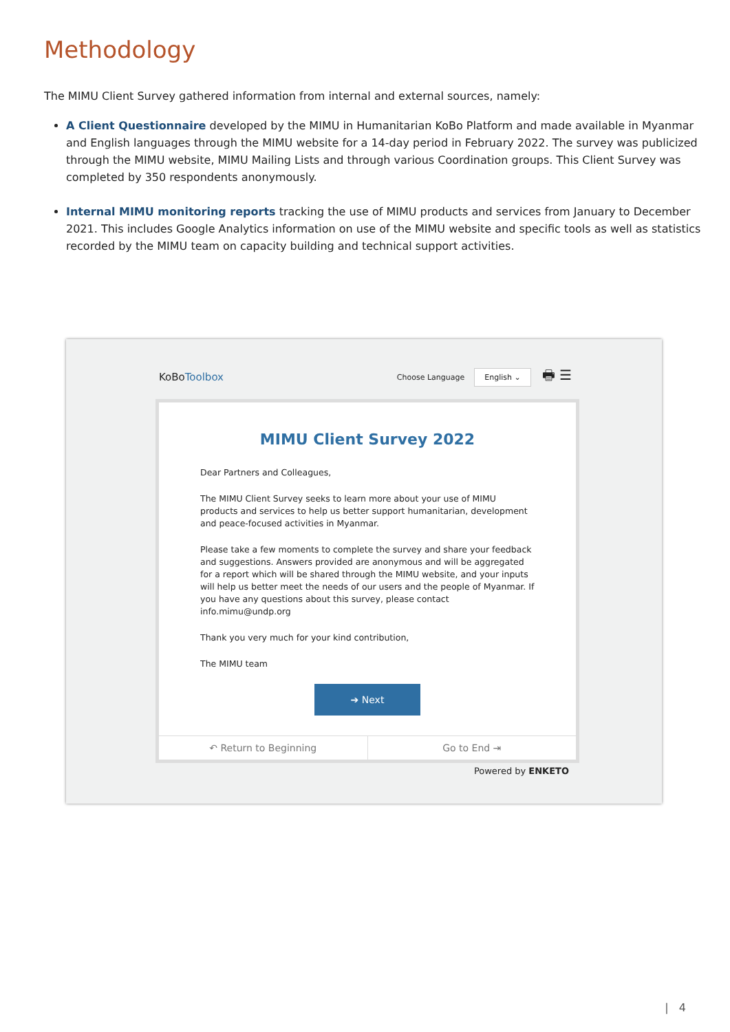Methodology
The MIMU Client Survey gathered information from internal and external sources, namely:
A Client Questionnaire developed by the MIMU in Humanitarian KoBo Platform and made available in Myanmar and English languages through the MIMU website for a 14-day period in February 2022. The survey was publicized through the MIMU website, MIMU Mailing Lists and through various Coordination groups. This Client Survey was completed by 350 respondents anonymously.
Internal MIMU monitoring reports tracking the use of MIMU products and services from January to December 2021. This includes Google Analytics information on use of the MIMU website and specific tools as well as statistics recorded by the MIMU team on capacity building and technical support activities.
KoBoToolbox Choose Language English ⌄ 🖶 ☰
MIMU Client Survey 2022
Dear Partners and Colleagues,
The MIMU Client Survey seeks to learn more about your use of MIMU products and services to help us better support humanitarian, development and peace-focused activities in Myanmar.
Please take a few moments to complete the survey and share your feedback and suggestions. Answers provided are anonymous and will be aggregated for a report which will be shared through the MIMU website, and your inputs will help us better meet the needs of our users and the people of Myanmar. If you have any questions about this survey, please contact info.mimu@undp.org
Thank you very much for your kind contribution,
The MIMU team
➔ Next
↶ Return to Beginning Go to End ⇥
Powered by ENKETO
| 4